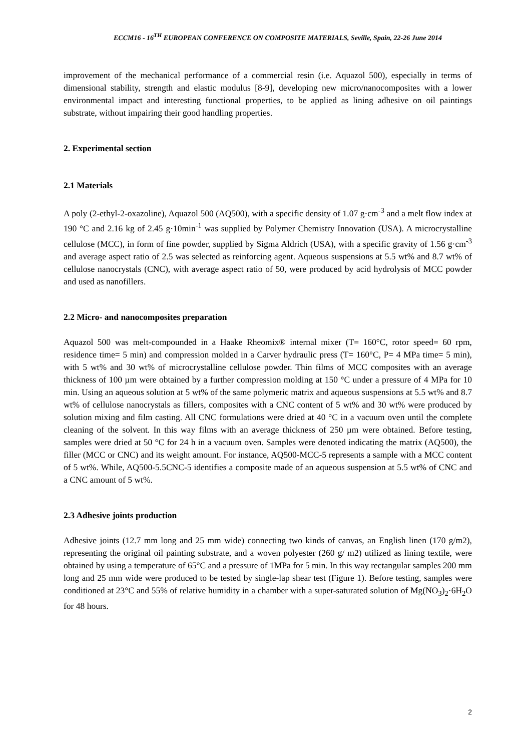ECCM16 - 16<sup>TH</sup> EUROPEAN CONFERENCE ON COMPOSITE MATERIALS, Seville, Spain, 22-26 June 2014
improvement of the mechanical performance of a commercial resin (i.e. Aquazol 500), especially in terms of dimensional stability, strength and elastic modulus [8-9], developing new micro/nanocomposites with a lower environmental impact and interesting functional properties, to be applied as lining adhesive on oil paintings substrate, without impairing their good handling properties.
2. Experimental section
2.1 Materials
A poly (2-ethyl-2-oxazoline), Aquazol 500 (AQ500), with a specific density of 1.07 g·cm<sup>-3</sup> and a melt flow index at 190 °C and 2.16 kg of 2.45 g·10min<sup>-1</sup> was supplied by Polymer Chemistry Innovation (USA). A microcrystalline cellulose (MCC), in form of fine powder, supplied by Sigma Aldrich (USA), with a specific gravity of 1.56 g·cm<sup>-3</sup> and average aspect ratio of 2.5 was selected as reinforcing agent. Aqueous suspensions at 5.5 wt% and 8.7 wt% of cellulose nanocrystals (CNC), with average aspect ratio of 50, were produced by acid hydrolysis of MCC powder and used as nanofillers.
2.2 Micro- and nanocomposites preparation
Aquazol 500 was melt-compounded in a Haake Rheomix® internal mixer (T= 160°C, rotor speed= 60 rpm, residence time= 5 min) and compression molded in a Carver hydraulic press (T= 160°C, P= 4 MPa time= 5 min), with 5 wt% and 30 wt% of microcrystalline cellulose powder. Thin films of MCC composites with an average thickness of 100 µm were obtained by a further compression molding at 150 °C under a pressure of 4 MPa for 10 min. Using an aqueous solution at 5 wt% of the same polymeric matrix and aqueous suspensions at 5.5 wt% and 8.7 wt% of cellulose nanocrystals as fillers, composites with a CNC content of 5 wt% and 30 wt% were produced by solution mixing and film casting. All CNC formulations were dried at 40 °C in a vacuum oven until the complete cleaning of the solvent. In this way films with an average thickness of 250 µm were obtained. Before testing, samples were dried at 50 °C for 24 h in a vacuum oven. Samples were denoted indicating the matrix (AQ500), the filler (MCC or CNC) and its weight amount. For instance, AQ500-MCC-5 represents a sample with a MCC content of 5 wt%. While, AQ500-5.5CNC-5 identifies a composite made of an aqueous suspension at 5.5 wt% of CNC and a CNC amount of 5 wt%.
2.3 Adhesive joints production
Adhesive joints (12.7 mm long and 25 mm wide) connecting two kinds of canvas, an English linen (170 g/m2), representing the original oil painting substrate, and a woven polyester (260 g/ m2) utilized as lining textile, were obtained by using a temperature of 65°C and a pressure of 1MPa for 5 min. In this way rectangular samples 200 mm long and 25 mm wide were produced to be tested by single-lap shear test (Figure 1). Before testing, samples were conditioned at 23°C and 55% of relative humidity in a chamber with a super-saturated solution of Mg(NO<sub>3</sub>)<sub>2</sub>·6H<sub>2</sub>O for 48 hours.
2